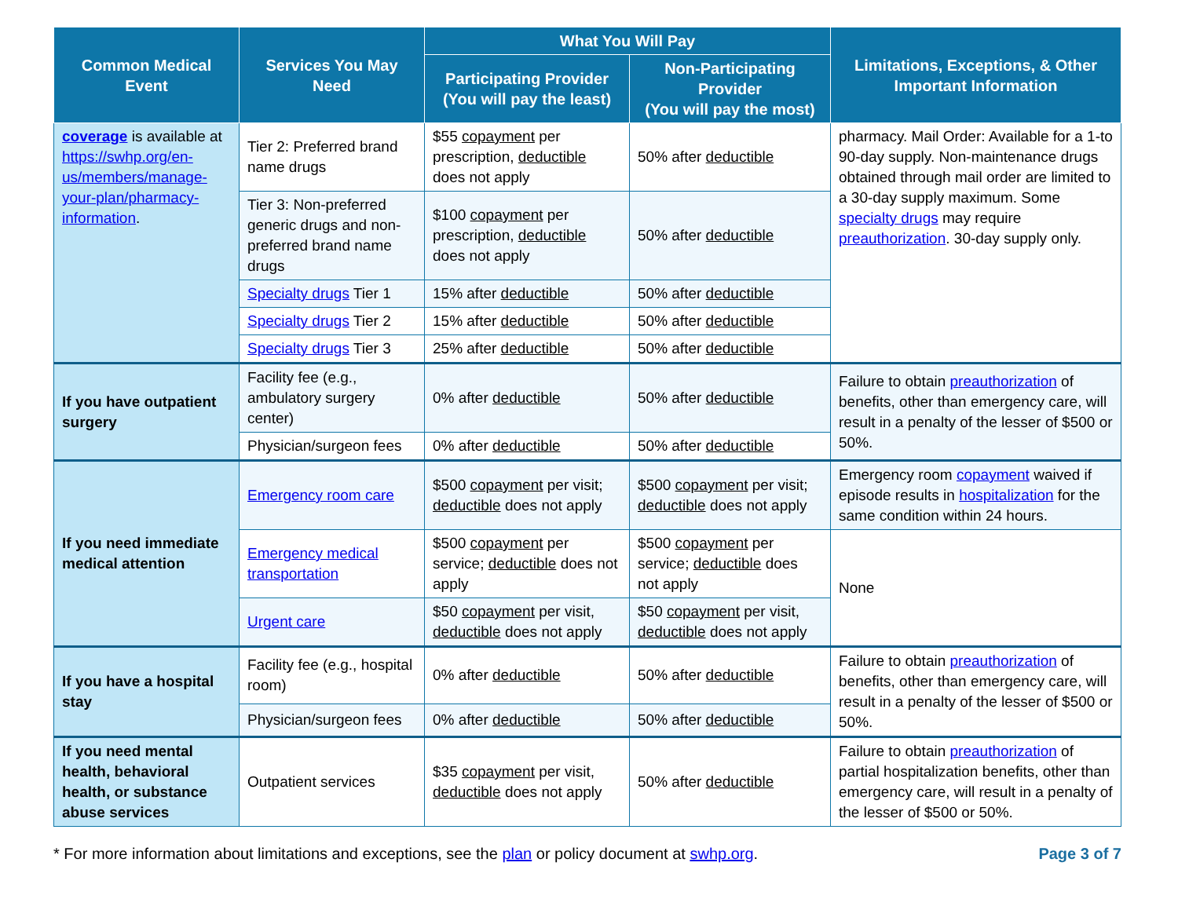| Common Medical Event | Services You May Need | What You Will Pay | | Limitations, Exceptions, & Other Important Information |
| --- | --- | --- | --- | --- |
| | | Participating Provider (You will pay the least) | Non-Participating Provider (You will pay the most) | |
| coverage is available at https://swhp.org/en-us/members/manage-your-plan/pharmacy-information . | Tier 2: Preferred brand name drugs | $55 copayment per prescription, deductible does not apply | 50% after deductible | pharmacy. Mail Order: Available for a 1-to 90-day supply. Non-maintenance drugs obtained through mail order are limited to a 30-day supply maximum. Some specialty drugs may require preauthorization . 30-day supply only. |
| | Tier 3: Non-preferred generic drugs and non-preferred brand name drugs | $100 copayment per prescription, deductible does not apply | 50% after deductible | |
| | Specialty drugs Tier 1 | 15% after deductible | 50% after deductible | |
| | Specialty drugs Tier 2 | 15% after deductible | 50% after deductible | |
| | Specialty drugs Tier 3 | 25% after deductible | 50% after deductible | |
| If you have outpatient surgery | Facility fee (e.g., ambulatory surgery center) | 0% after deductible | 50% after deductible | Failure to obtain preauthorization of benefits, other than emergency care, will result in a penalty of the lesser of $500 or 50%. |
| | Physician/surgeon fees | 0% after deductible | 50% after deductible | |
| If you need immediate medical attention | Emergency room care | $500 copayment per visit; deductible does not apply | $500 copayment per visit; deductible does not apply | Emergency room copayment waived if episode results in hospitalization for the same condition within 24 hours. |
| | Emergency medical transportation | $500 copayment per service; deductible does not apply | $500 copayment per service; deductible does not apply | None |
| | Urgent care | $50 copayment per visit, deductible does not apply | $50 copayment per visit, deductible does not apply | |
| If you have a hospital stay | Facility fee (e.g., hospital room) | 0% after deductible | 50% after deductible | Failure to obtain preauthorization of benefits, other than emergency care, will result in a penalty of the lesser of $500 or 50%. |
| | Physician/surgeon fees | 0% after deductible | 50% after deductible | |
| If you need mental health, behavioral health, or substance abuse services | Outpatient services | $35 copayment per visit, deductible does not apply | 50% after deductible | Failure to obtain preauthorization of partial hospitalization benefits, other than emergency care, will result in a penalty of the lesser of $500 or 50%. |
* For more information about limitations and exceptions, see the plan or policy document at swhp.org. Page 3 of 7